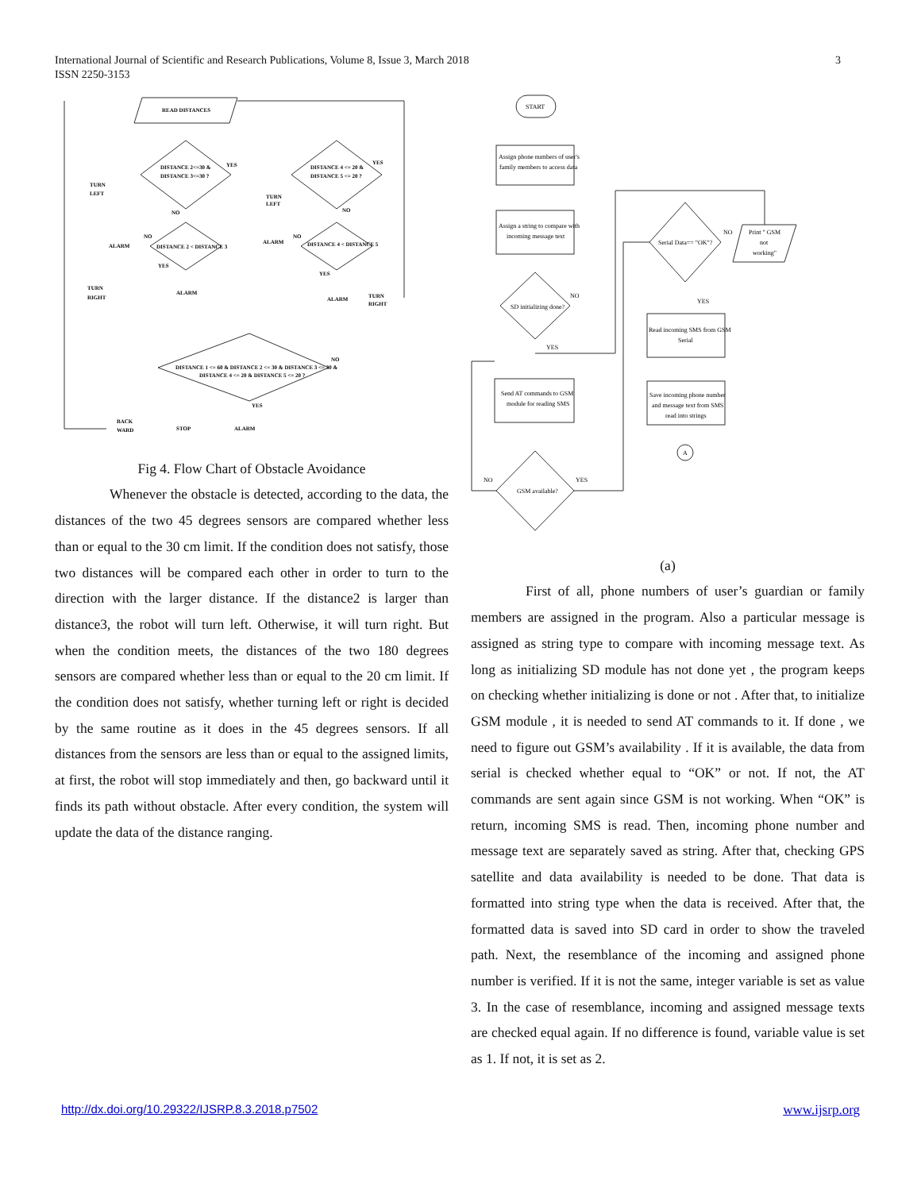3 International Journal of Scientific and Research Publications, Volume 8, Issue 3, March 2018
ISSN 2250-3153
READ DISTANCES
DISTANCE 2<=30 &
DISTANCE 3<=30 ?
DISTANCE 4 <= 20 &
DISTANCE 5 <= 20 ?
YES
YES
TURN
LEFT
TURN
LEFT
NO
NO
ALARM
NO
DISTANCE 2 < DISTANCE 3
ALARM
NO
DISTANCE 4 < DISTANCE 5
YES
YES
TURN
RIGHT
ALARM
ALARM
TURN
RIGHT
DISTANCE 1 <= 60 & DISTANCE 2 <= 30 & DISTANCE 3 <= 30 &
DISTANCE 4 <= 20 & DISTANCE 5 <= 20 ?
NO
YES
BACK
WARD
STOP
ALARM
Fig 4. Flow Chart of Obstacle Avoidance
Whenever the obstacle is detected, according to the data, the distances of the two 45 degrees sensors are compared whether less than or equal to the 30 cm limit. If the condition does not satisfy, those two distances will be compared each other in order to turn to the direction with the larger distance. If the distance2 is larger than distance3, the robot will turn left. Otherwise, it will turn right. But when the condition meets, the distances of the two 180 degrees sensors are compared whether less than or equal to the 20 cm limit. If the condition does not satisfy, whether turning left or right is decided by the same routine as it does in the 45 degrees sensors. If all distances from the sensors are less than or equal to the assigned limits, at first, the robot will stop immediately and then, go backward until it finds its path without obstacle. After every condition, the system will update the data of the distance ranging.
START
Assign phone numbers of user's
family members to access data
Assign a string to compare with
incoming message text
SD initializing done?
NO
YES
Send AT commands to GSM
module for reading SMS
GSM available?
NO
YES
Serial Data== "OK"?
NO
Print " GSM
not
working"
YES
Read incoming SMS from GSM
Serial
Save incoming phone number
and message text from SMS
read into strings
A
(a)
First of all, phone numbers of user’s guardian or family members are assigned in the program. Also a particular message is assigned as string type to compare with incoming message text. As long as initializing SD module has not done yet , the program keeps on checking whether initializing is done or not . After that, to initialize GSM module , it is needed to send AT commands to it. If done , we need to figure out GSM’s availability . If it is available, the data from serial is checked whether equal to “OK” or not. If not, the AT commands are sent again since GSM is not working. When “OK” is return, incoming SMS is read. Then, incoming phone number and message text are separately saved as string. After that, checking GPS satellite and data availability is needed to be done. That data is formatted into string type when the data is received. After that, the formatted data is saved into SD card in order to show the traveled path. Next, the resemblance of the incoming and assigned phone number is verified. If it is not the same, integer variable is set as value 3. In the case of resemblance, incoming and assigned message texts are checked equal again. If no difference is found, variable value is set as 1. If not, it is set as 2.
www.ijsrp.org http://dx.doi.org/10.29322/IJSRP.8.3.2018.p7502